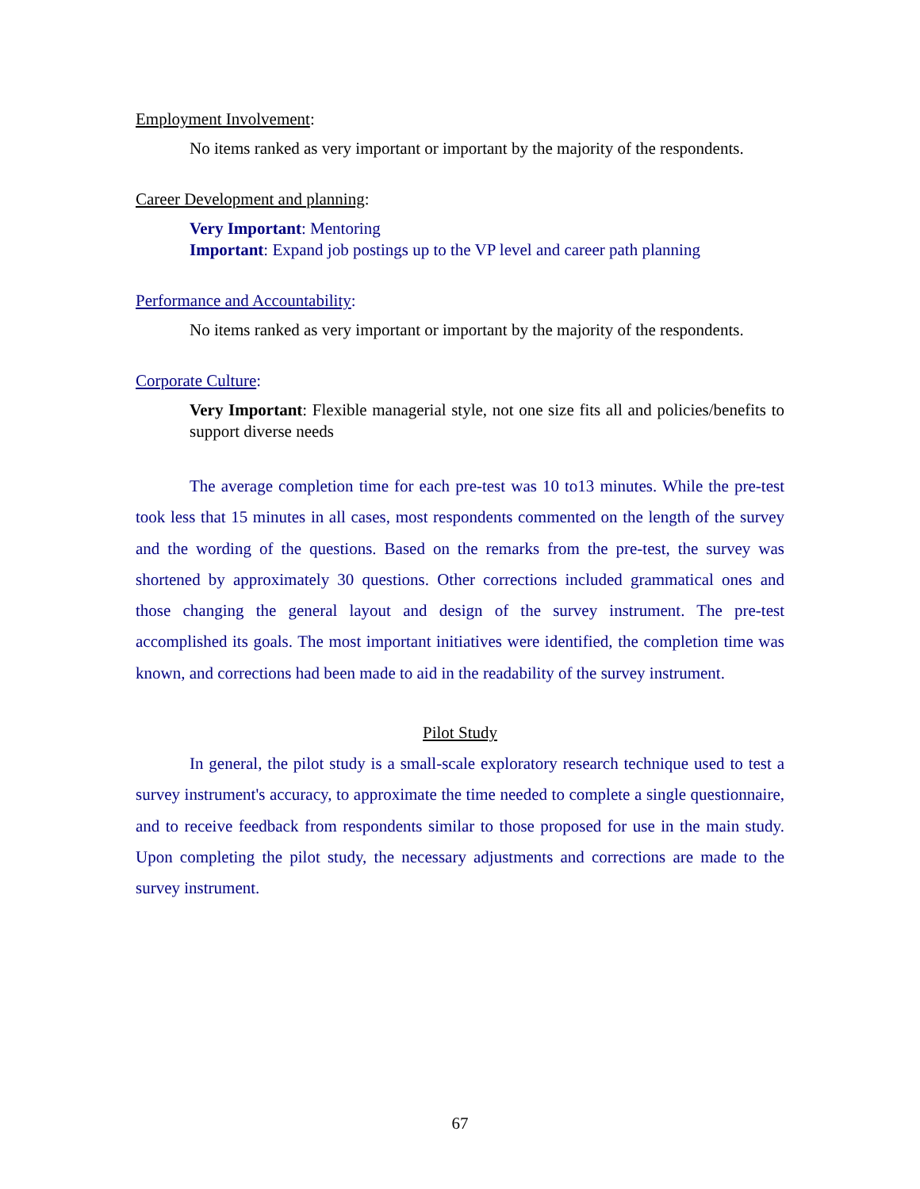Employment Involvement:
No items ranked as very important or important by the majority of the respondents.
Career Development and planning:
Very Important: Mentoring
Important: Expand job postings up to the VP level and career path planning
Performance and Accountability:
No items ranked as very important or important by the majority of the respondents.
Corporate Culture:
Very Important: Flexible managerial style, not one size fits all and policies/benefits to support diverse needs
The average completion time for each pre-test was 10 to13 minutes. While the pre-test took less that 15 minutes in all cases, most respondents commented on the length of the survey and the wording of the questions. Based on the remarks from the pre-test, the survey was shortened by approximately 30 questions. Other corrections included grammatical ones and those changing the general layout and design of the survey instrument. The pre-test accomplished its goals. The most important initiatives were identified, the completion time was known, and corrections had been made to aid in the readability of the survey instrument.
Pilot Study
In general, the pilot study is a small-scale exploratory research technique used to test a survey instrument's accuracy, to approximate the time needed to complete a single questionnaire, and to receive feedback from respondents similar to those proposed for use in the main study. Upon completing the pilot study, the necessary adjustments and corrections are made to the survey instrument.
67